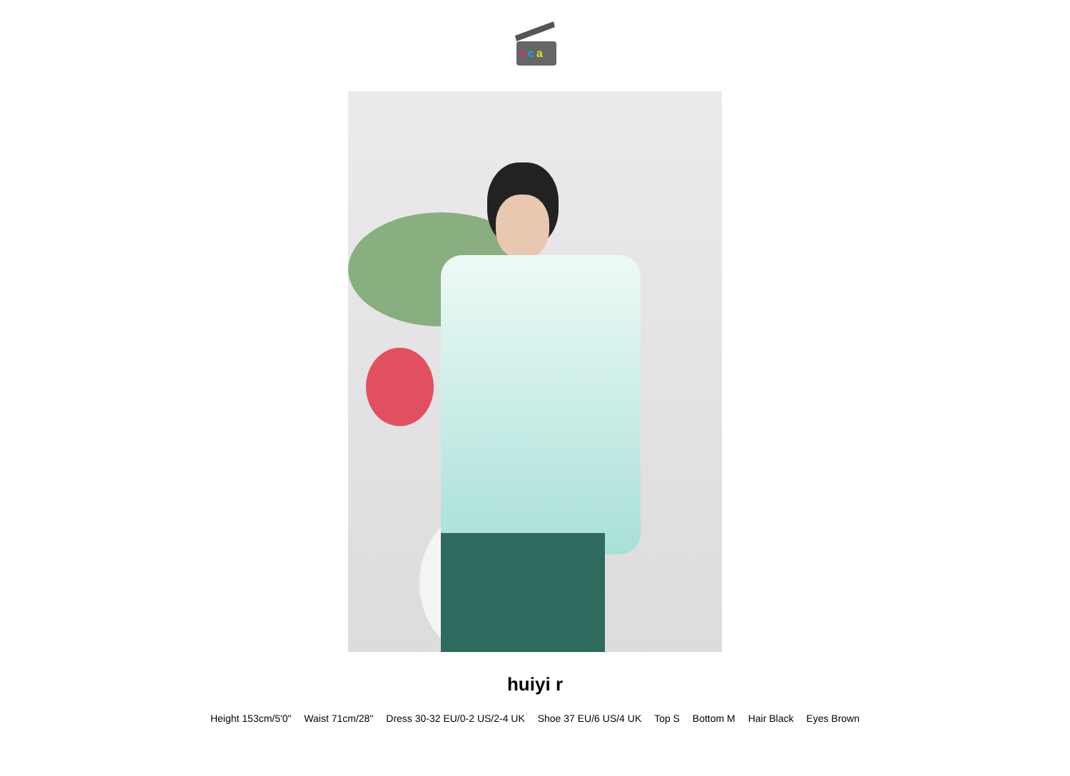c
c
a
huiyi r
Height 153cm/5'0" Waist 71cm/28" Dress 30-32 EU/0-2 US/2-4 UK Shoe 37 EU/6 US/4 UK Top S Bottom M Hair Black Eyes Brown